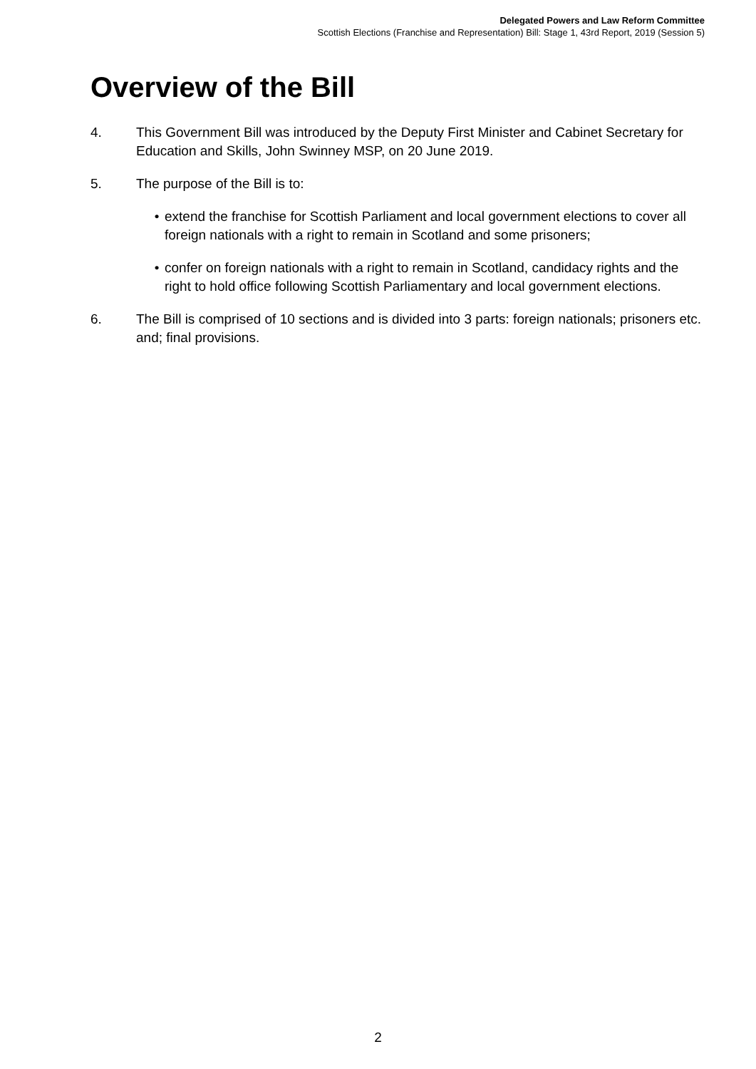Delegated Powers and Law Reform Committee
Scottish Elections (Franchise and Representation) Bill: Stage 1, 43rd Report, 2019 (Session 5)
Overview of the Bill
4. This Government Bill was introduced by the Deputy First Minister and Cabinet Secretary for Education and Skills, John Swinney MSP, on 20 June 2019.
5. The purpose of the Bill is to:
• extend the franchise for Scottish Parliament and local government elections to cover all foreign nationals with a right to remain in Scotland and some prisoners;
• confer on foreign nationals with a right to remain in Scotland, candidacy rights and the right to hold office following Scottish Parliamentary and local government elections.
6. The Bill is comprised of 10 sections and is divided into 3 parts: foreign nationals; prisoners etc. and; final provisions.
2